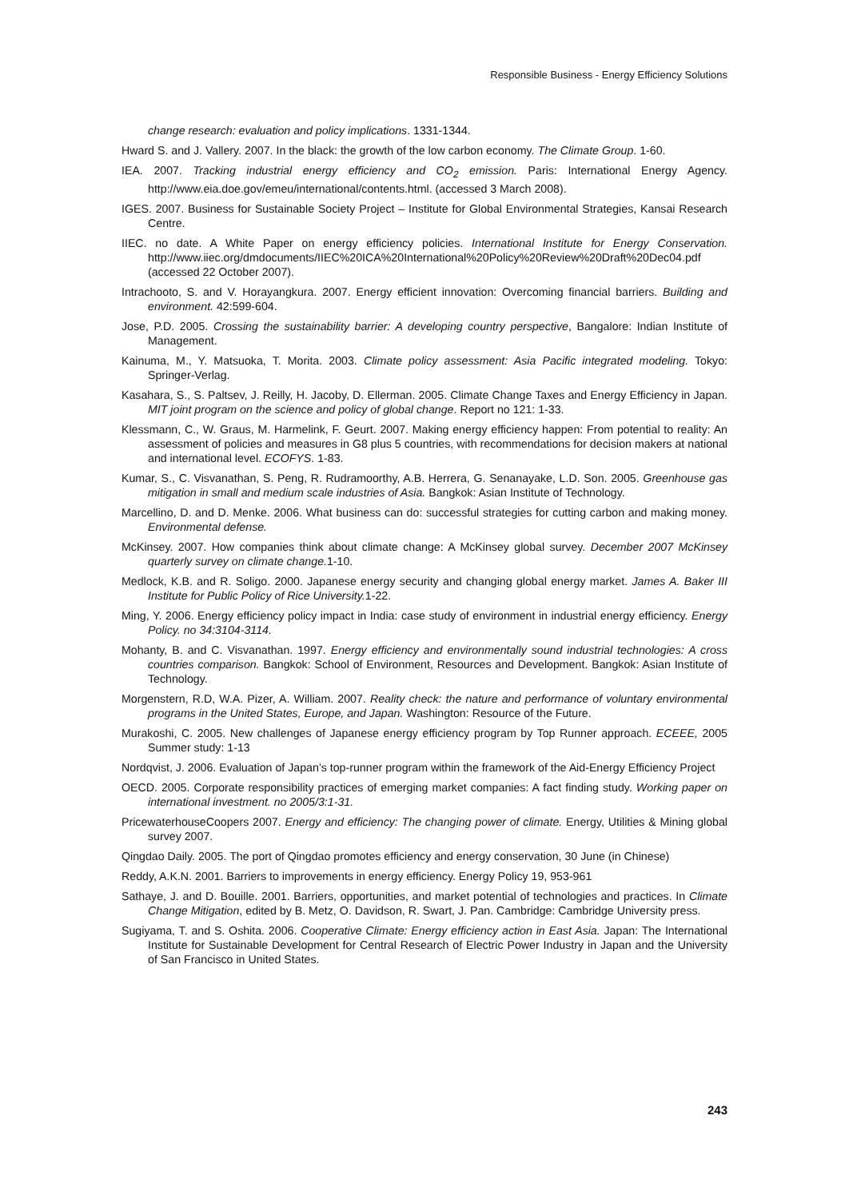Responsible Business - Energy Efficiency Solutions
change research: evaluation and policy implications. 1331-1344.
Hward S. and J. Vallery. 2007. In the black: the growth of the low carbon economy. The Climate Group. 1-60.
IEA. 2007. Tracking industrial energy efficiency and CO<sub>2</sub> emission. Paris: International Energy Agency. http://www.eia.doe.gov/emeu/international/contents.html. (accessed 3 March 2008).
IGES. 2007. Business for Sustainable Society Project – Institute for Global Environmental Strategies, Kansai Research Centre.
IIEC. no date. A White Paper on energy efficiency policies. International Institute for Energy Conservation. http://www.iiec.org/dmdocuments/IIEC%20ICA%20International%20Policy%20Review%20Draft%20Dec04.pdf (accessed 22 October 2007).
Intrachooto, S. and V. Horayangkura. 2007. Energy efficient innovation: Overcoming financial barriers. Building and environment. 42:599-604.
Jose, P.D. 2005. Crossing the sustainability barrier: A developing country perspective, Bangalore: Indian Institute of Management.
Kainuma, M., Y. Matsuoka, T. Morita. 2003. Climate policy assessment: Asia Pacific integrated modeling. Tokyo: Springer-Verlag.
Kasahara, S., S. Paltsev, J. Reilly, H. Jacoby, D. Ellerman. 2005. Climate Change Taxes and Energy Efficiency in Japan. MIT joint program on the science and policy of global change. Report no 121: 1-33.
Klessmann, C., W. Graus, M. Harmelink, F. Geurt. 2007. Making energy efficiency happen: From potential to reality: An assessment of policies and measures in G8 plus 5 countries, with recommendations for decision makers at national and international level. ECOFYS. 1-83.
Kumar, S., C. Visvanathan, S. Peng, R. Rudramoorthy, A.B. Herrera, G. Senanayake, L.D. Son. 2005. Greenhouse gas mitigation in small and medium scale industries of Asia. Bangkok: Asian Institute of Technology.
Marcellino, D. and D. Menke. 2006. What business can do: successful strategies for cutting carbon and making money. Environmental defense.
McKinsey. 2007. How companies think about climate change: A McKinsey global survey. December 2007 McKinsey quarterly survey on climate change. 1-10.
Medlock, K.B. and R. Soligo. 2000. Japanese energy security and changing global energy market. James A. Baker III Institute for Public Policy of Rice University. 1-22.
Ming, Y. 2006. Energy efficiency policy impact in India: case study of environment in industrial energy efficiency. Energy Policy. no 34:3104-3114.
Mohanty, B. and C. Visvanathan. 1997. Energy efficiency and environmentally sound industrial technologies: A cross countries comparison. Bangkok: School of Environment, Resources and Development. Bangkok: Asian Institute of Technology.
Morgenstern, R.D, W.A. Pizer, A. William. 2007. Reality check: the nature and performance of voluntary environmental programs in the United States, Europe, and Japan. Washington: Resource of the Future.
Murakoshi, C. 2005. New challenges of Japanese energy efficiency program by Top Runner approach. ECEEE, 2005 Summer study: 1-13
Nordqvist, J. 2006. Evaluation of Japan’s top-runner program within the framework of the Aid-Energy Efficiency Project
OECD. 2005. Corporate responsibility practices of emerging market companies: A fact finding study. Working paper on international investment. no 2005/3:1-31.
PricewaterhouseCoopers 2007. Energy and efficiency: The changing power of climate. Energy, Utilities & Mining global survey 2007.
Qingdao Daily. 2005. The port of Qingdao promotes efficiency and energy conservation, 30 June (in Chinese)
Reddy, A.K.N. 2001. Barriers to improvements in energy efficiency. Energy Policy 19, 953-961
Sathaye, J. and D. Bouille. 2001. Barriers, opportunities, and market potential of technologies and practices. In Climate Change Mitigation, edited by B. Metz, O. Davidson, R. Swart, J. Pan. Cambridge: Cambridge University press.
Sugiyama, T. and S. Oshita. 2006. Cooperative Climate: Energy efficiency action in East Asia. Japan: The International Institute for Sustainable Development for Central Research of Electric Power Industry in Japan and the University of San Francisco in United States.
243